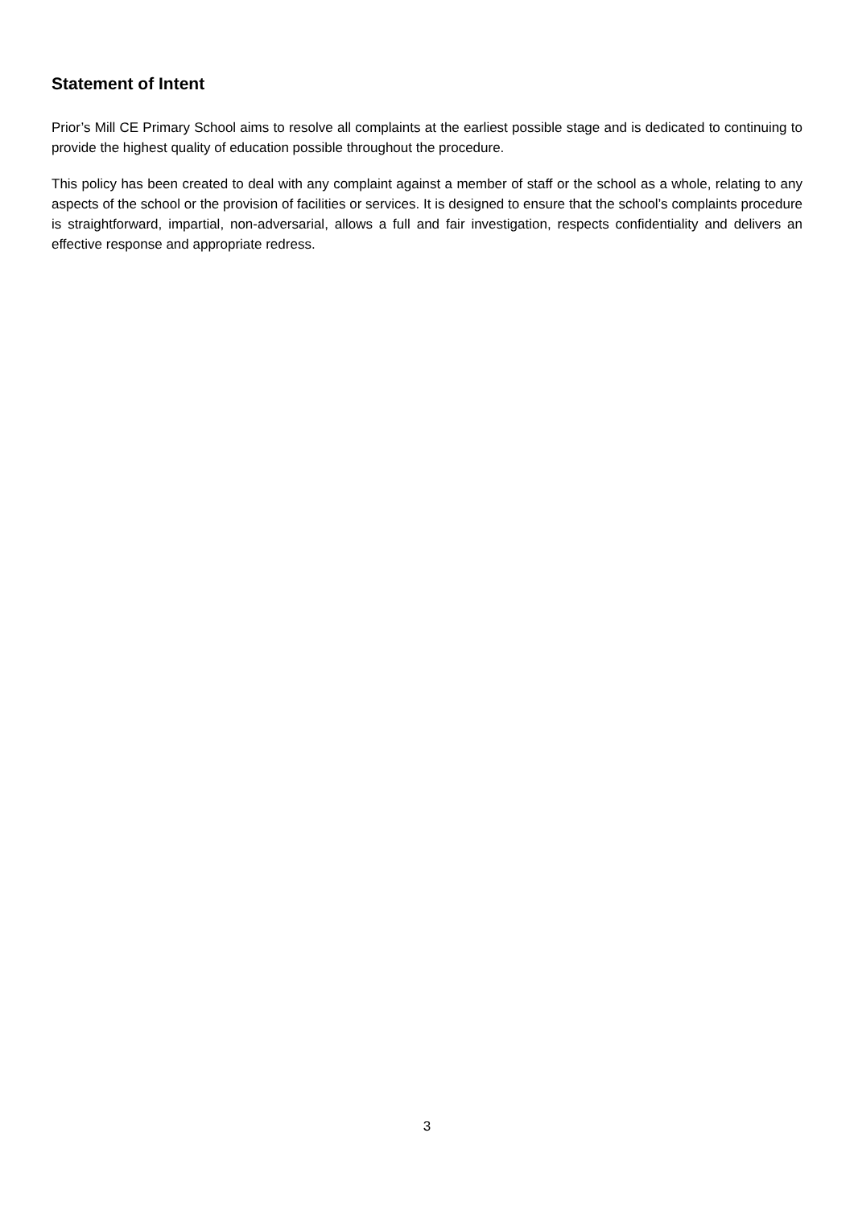Statement of Intent
Prior’s Mill CE Primary School aims to resolve all complaints at the earliest possible stage and is dedicated to continuing to provide the highest quality of education possible throughout the procedure.
This policy has been created to deal with any complaint against a member of staff or the school as a whole, relating to any aspects of the school or the provision of facilities or services. It is designed to ensure that the school’s complaints procedure is straightforward, impartial, non-adversarial, allows a full and fair investigation, respects confidentiality and delivers an effective response and appropriate redress.
3